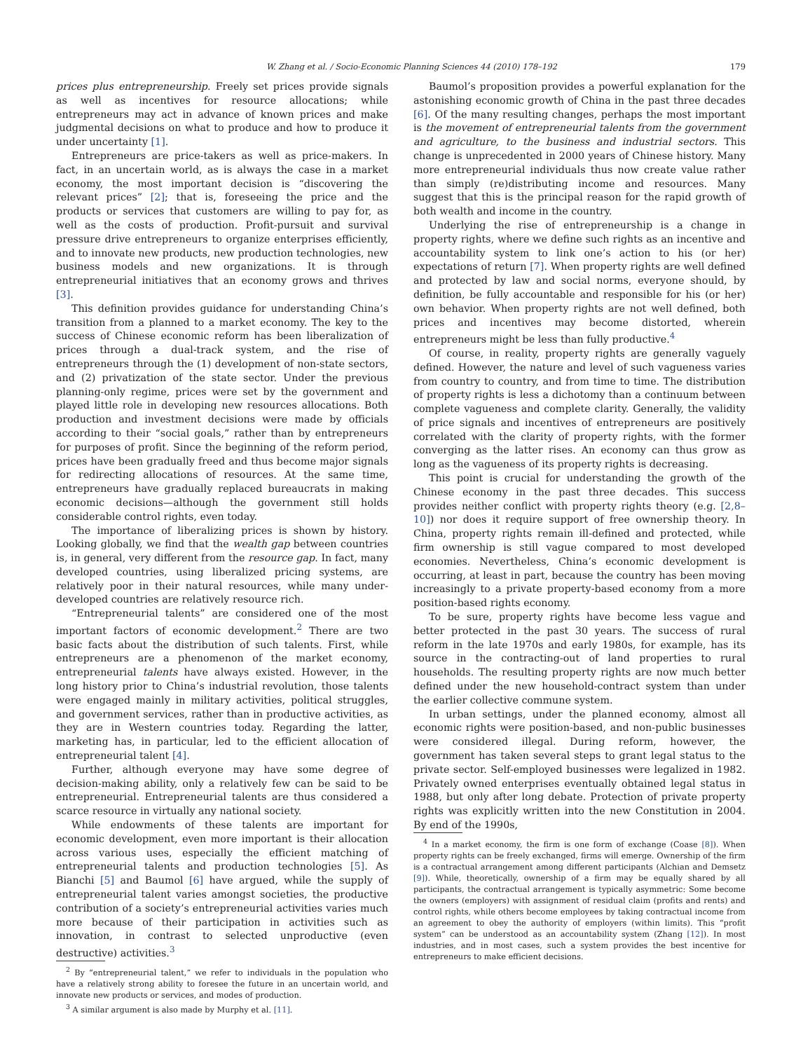W. Zhang et al. / Socio-Economic Planning Sciences 44 (2010) 178–192 179
prices plus entrepreneurship. Freely set prices provide signals as well as incentives for resource allocations; while entrepreneurs may act in advance of known prices and make judgmental decisions on what to produce and how to produce it under uncertainty [1].
Entrepreneurs are price-takers as well as price-makers. In fact, in an uncertain world, as is always the case in a market economy, the most important decision is “discovering the relevant prices” [2]; that is, foreseeing the price and the products or services that customers are willing to pay for, as well as the costs of production. Profit-pursuit and survival pressure drive entrepreneurs to organize enterprises efficiently, and to innovate new products, new production technologies, new business models and new organizations. It is through entrepreneurial initiatives that an economy grows and thrives [3].
This definition provides guidance for understanding China’s transition from a planned to a market economy. The key to the success of Chinese economic reform has been liberalization of prices through a dual-track system, and the rise of entrepreneurs through the (1) development of non-state sectors, and (2) privatization of the state sector. Under the previous planning-only regime, prices were set by the government and played little role in developing new resources allocations. Both production and investment decisions were made by officials according to their “social goals,” rather than by entrepreneurs for purposes of profit. Since the beginning of the reform period, prices have been gradually freed and thus become major signals for redirecting allocations of resources. At the same time, entrepreneurs have gradually replaced bureaucrats in making economic decisions—although the government still holds considerable control rights, even today.
The importance of liberalizing prices is shown by history. Looking globally, we find that the wealth gap between countries is, in general, very different from the resource gap. In fact, many developed countries, using liberalized pricing systems, are relatively poor in their natural resources, while many under-developed countries are relatively resource rich.
“Entrepreneurial talents” are considered one of the most important factors of economic development.<sup>2</sup> There are two basic facts about the distribution of such talents. First, while entrepreneurs are a phenomenon of the market economy, entrepreneurial talents have always existed. However, in the long history prior to China’s industrial revolution, those talents were engaged mainly in military activities, political struggles, and government services, rather than in productive activities, as they are in Western countries today. Regarding the latter, marketing has, in particular, led to the efficient allocation of entrepreneurial talent [4].
Further, although everyone may have some degree of decision-making ability, only a relatively few can be said to be entrepreneurial. Entrepreneurial talents are thus considered a scarce resource in virtually any national society.
While endowments of these talents are important for economic development, even more important is their allocation across various uses, especially the efficient matching of entrepreneurial talents and production technologies [5]. As Bianchi [5] and Baumol [6] have argued, while the supply of entrepreneurial talent varies amongst societies, the productive contribution of a society’s entrepreneurial activities varies much more because of their participation in activities such as innovation, in contrast to selected unproductive (even destructive) activities.<sup>3</sup>
<sup>2</sup> By “entrepreneurial talent,” we refer to individuals in the population who have a relatively strong ability to foresee the future in an uncertain world, and innovate new products or services, and modes of production.
<sup>3</sup> A similar argument is also made by Murphy et al. [11].
Baumol’s proposition provides a powerful explanation for the astonishing economic growth of China in the past three decades [6]. Of the many resulting changes, perhaps the most important is the movement of entrepreneurial talents from the government and agriculture, to the business and industrial sectors. This change is unprecedented in 2000 years of Chinese history. Many more entrepreneurial individuals thus now create value rather than simply (re)distributing income and resources. Many suggest that this is the principal reason for the rapid growth of both wealth and income in the country.
Underlying the rise of entrepreneurship is a change in property rights, where we define such rights as an incentive and accountability system to link one’s action to his (or her) expectations of return [7]. When property rights are well defined and protected by law and social norms, everyone should, by definition, be fully accountable and responsible for his (or her) own behavior. When property rights are not well defined, both prices and incentives may become distorted, wherein entrepreneurs might be less than fully productive.<sup>4</sup>
Of course, in reality, property rights are generally vaguely defined. However, the nature and level of such vagueness varies from country to country, and from time to time. The distribution of property rights is less a dichotomy than a continuum between complete vagueness and complete clarity. Generally, the validity of price signals and incentives of entrepreneurs are positively correlated with the clarity of property rights, with the former converging as the latter rises. An economy can thus grow as long as the vagueness of its property rights is decreasing.
This point is crucial for understanding the growth of the Chinese economy in the past three decades. This success provides neither conflict with property rights theory (e.g. [2,8–10]) nor does it require support of free ownership theory. In China, property rights remain ill-defined and protected, while firm ownership is still vague compared to most developed economies. Nevertheless, China’s economic development is occurring, at least in part, because the country has been moving increasingly to a private property-based economy from a more position-based rights economy.
To be sure, property rights have become less vague and better protected in the past 30 years. The success of rural reform in the late 1970s and early 1980s, for example, has its source in the contracting-out of land properties to rural households. The resulting property rights are now much better defined under the new household-contract system than under the earlier collective commune system.
In urban settings, under the planned economy, almost all economic rights were position-based, and non-public businesses were considered illegal. During reform, however, the government has taken several steps to grant legal status to the private sector. Self-employed businesses were legalized in 1982. Privately owned enterprises eventually obtained legal status in 1988, but only after long debate. Protection of private property rights was explicitly written into the new Constitution in 2004. By end of the 1990s,
<sup>4</sup> In a market economy, the firm is one form of exchange (Coase [8]). When property rights can be freely exchanged, firms will emerge. Ownership of the firm is a contractual arrangement among different participants (Alchian and Demsetz [9]). While, theoretically, ownership of a firm may be equally shared by all participants, the contractual arrangement is typically asymmetric: Some become the owners (employers) with assignment of residual claim (profits and rents) and control rights, while others become employees by taking contractual income from an agreement to obey the authority of employers (within limits). This “profit system” can be understood as an accountability system (Zhang [12]). In most industries, and in most cases, such a system provides the best incentive for entrepreneurs to make efficient decisions.